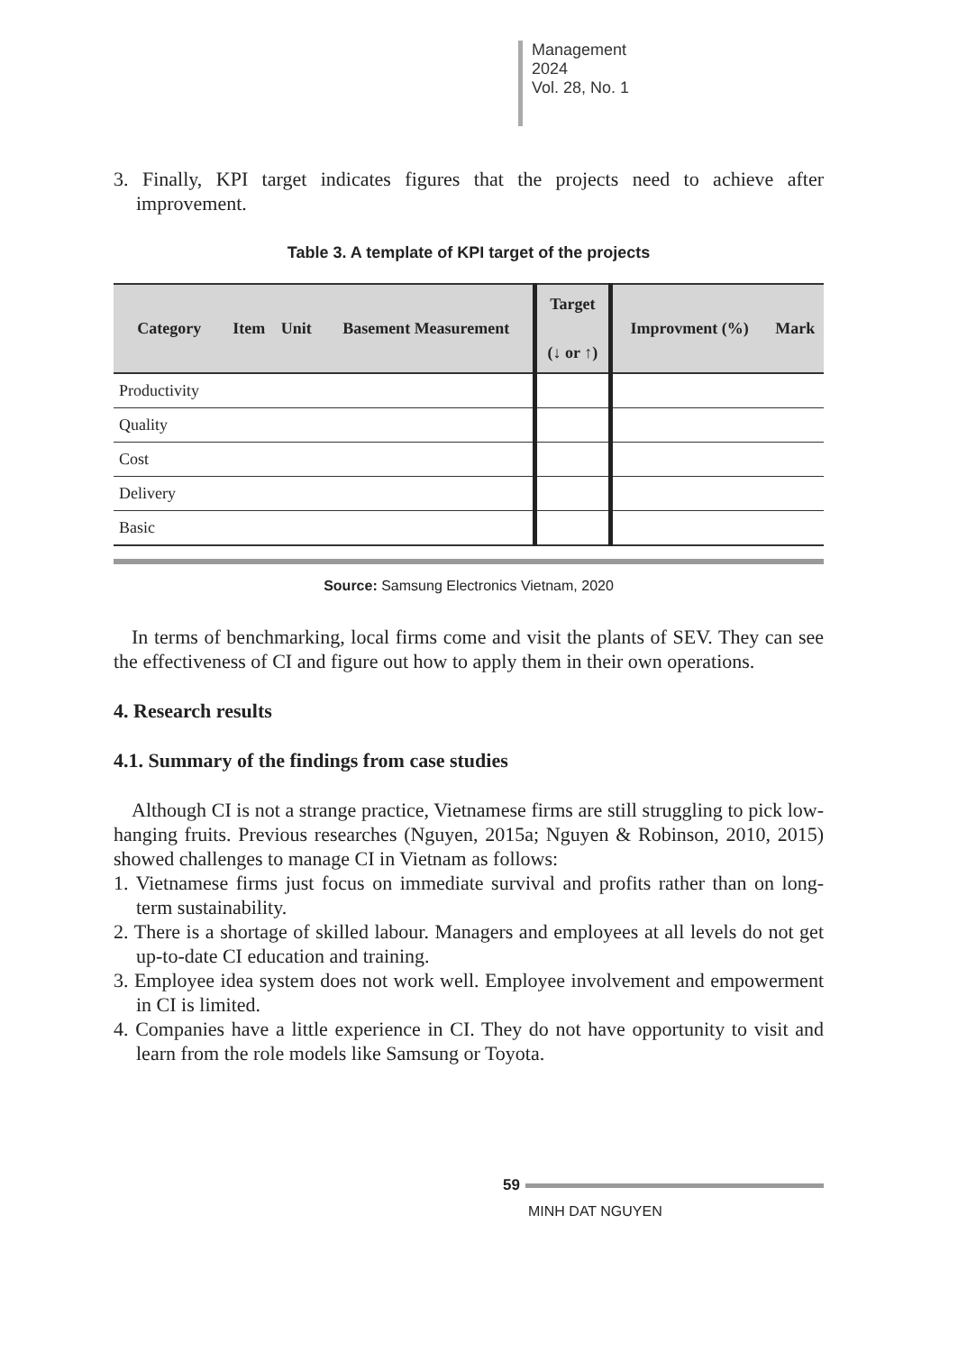Management
2024
Vol. 28, No. 1
3. Finally, KPI target indicates figures that the projects need to achieve after improvement.
Table 3. A template of KPI target of the projects
| Category | Item | Unit | Basement Measurement | Target (↓ or ↑) | Improvment (%) | Mark |
| --- | --- | --- | --- | --- | --- | --- |
| Productivity | | | | | | |
| Quality | | | | | | |
| Cost | | | | | | |
| Delivery | | | | | | |
| Basic | | | | | | |
Source: Samsung Electronics Vietnam, 2020
In terms of benchmarking, local firms come and visit the plants of SEV. They can see the effectiveness of CI and figure out how to apply them in their own operations.
4. Research results
4.1. Summary of the findings from case studies
Although CI is not a strange practice, Vietnamese firms are still struggling to pick low-hanging fruits. Previous researches (Nguyen, 2015a; Nguyen & Robinson, 2010, 2015) showed challenges to manage CI in Vietnam as follows:
1. Vietnamese firms just focus on immediate survival and profits rather than on long-term sustainability.
2. There is a shortage of skilled labour. Managers and employees at all levels do not get up-to-date CI education and training.
3. Employee idea system does not work well. Employee involvement and empowerment in CI is limited.
4. Companies have a little experience in CI. They do not have opportunity to visit and learn from the role models like Samsung or Toyota.
59
MINH DAT NGUYEN